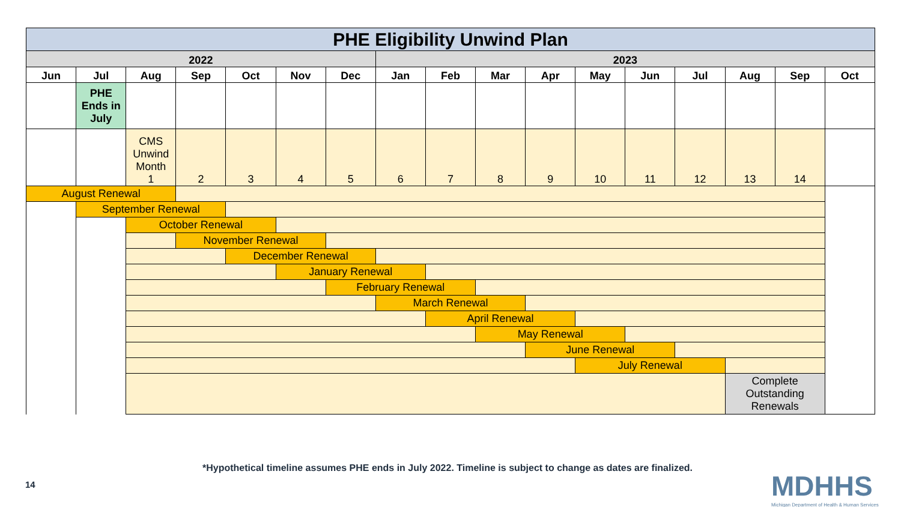| PHE Eligibility Unwind Plan | | | | | | | | | | | | | | | | |
| 2022 | | | | | | | 2023 | | | | | | | | | |
| Jun | Jul | Aug | Sep | Oct | Nov | Dec | Jan | Feb | Mar | Apr | May | Jun | Jul | Aug | Sep | Oct |
| | PHE Ends in July | | | | | | | | | | | | | | | |
| | | CMS Unwind Month 1 | 2 | 3 | 4 | 5 | 6 | 7 | 8 | 9 | 10 | 11 | 12 | 13 | 14 | |
| August Renewal | | | | | | | | | | | | | | | | |
| | September Renewal | | | | | | | | | | | | | | | |
| | | October Renewal | | | | | | | | | | | | | | |
| | | | November Renewal | | | | | | | | | | | | | |
| | | | | December Renewal | | | | | | | | | | | | |
| | | | | | January Renewal | | | | | | | | | | | |
| | | | | | | February Renewal | | | | | | | | | | |
| | | | | | | | March Renewal | | | | | | | | | |
| | | | | | | | | April Renewal | | | | | | | | |
| | | | | | | | | | May Renewal | | | | | | | |
| | | | | | | | | | | June Renewal | | | | | | |
| | | | | | | | | | | | July Renewal | | | | | |
| | | | | | | | | | | | | | | Complete Outstanding Renewals | | |
*Hypothetical timeline assumes PHE ends in July 2022. Timeline is subject to change as dates are finalized.
14
MDHHS
Michigan Department of Health & Human Services